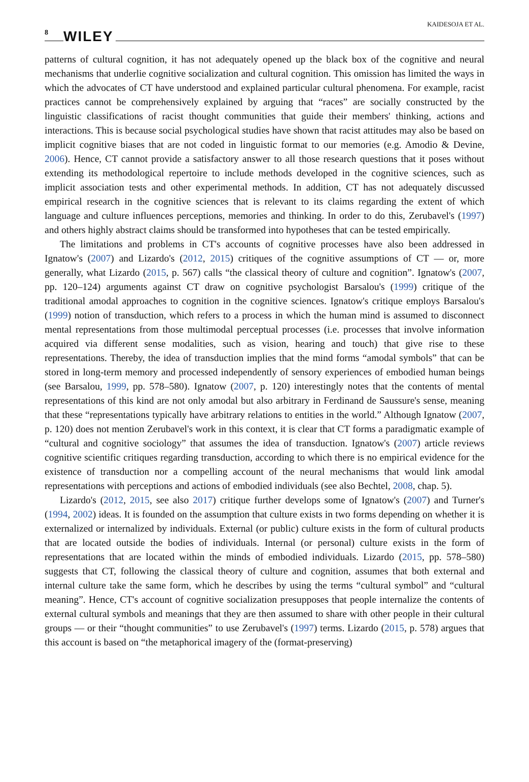8 WILEY
KAIDESOJA ET AL.
patterns of cultural cognition, it has not adequately opened up the black box of the cognitive and neural mechanisms that underlie cognitive socialization and cultural cognition. This omission has limited the ways in which the advocates of CT have understood and explained particular cultural phenomena. For example, racist practices cannot be comprehensively explained by arguing that “races” are socially constructed by the linguistic classifications of racist thought communities that guide their members' thinking, actions and interactions. This is because social psychological studies have shown that racist attitudes may also be based on implicit cognitive biases that are not coded in linguistic format to our memories (e.g. Amodio & Devine, 2006). Hence, CT cannot provide a satisfactory answer to all those research questions that it poses without extending its methodological repertoire to include methods developed in the cognitive sciences, such as implicit association tests and other experimental methods. In addition, CT has not adequately discussed empirical research in the cognitive sciences that is relevant to its claims regarding the extent of which language and culture influences perceptions, memories and thinking. In order to do this, Zerubavel's (1997) and others highly abstract claims should be transformed into hypotheses that can be tested empirically.
The limitations and problems in CT's accounts of cognitive processes have also been addressed in Ignatow's (2007) and Lizardo's (2012, 2015) critiques of the cognitive assumptions of CT — or, more generally, what Lizardo (2015, p. 567) calls “the classical theory of culture and cognition”. Ignatow's (2007, pp. 120–124) arguments against CT draw on cognitive psychologist Barsalou's (1999) critique of the traditional amodal approaches to cognition in the cognitive sciences. Ignatow's critique employs Barsalou's (1999) notion of transduction, which refers to a process in which the human mind is assumed to disconnect mental representations from those multimodal perceptual processes (i.e. processes that involve information acquired via different sense modalities, such as vision, hearing and touch) that give rise to these representations. Thereby, the idea of transduction implies that the mind forms “amodal symbols” that can be stored in long-term memory and processed independently of sensory experiences of embodied human beings (see Barsalou, 1999, pp. 578–580). Ignatow (2007, p. 120) interestingly notes that the contents of mental representations of this kind are not only amodal but also arbitrary in Ferdinand de Saussure's sense, meaning that these “representations typically have arbitrary relations to entities in the world.” Although Ignatow (2007, p. 120) does not mention Zerubavel's work in this context, it is clear that CT forms a paradigmatic example of “cultural and cognitive sociology” that assumes the idea of transduction. Ignatow's (2007) article reviews cognitive scientific critiques regarding transduction, according to which there is no empirical evidence for the existence of transduction nor a compelling account of the neural mechanisms that would link amodal representations with perceptions and actions of embodied individuals (see also Bechtel, 2008, chap. 5).
Lizardo's (2012, 2015, see also 2017) critique further develops some of Ignatow's (2007) and Turner's (1994, 2002) ideas. It is founded on the assumption that culture exists in two forms depending on whether it is externalized or internalized by individuals. External (or public) culture exists in the form of cultural products that are located outside the bodies of individuals. Internal (or personal) culture exists in the form of representations that are located within the minds of embodied individuals. Lizardo (2015, pp. 578–580) suggests that CT, following the classical theory of culture and cognition, assumes that both external and internal culture take the same form, which he describes by using the terms “cultural symbol” and “cultural meaning”. Hence, CT's account of cognitive socialization presupposes that people internalize the contents of external cultural symbols and meanings that they are then assumed to share with other people in their cultural groups — or their “thought communities” to use Zerubavel's (1997) terms. Lizardo (2015, p. 578) argues that this account is based on “the metaphorical imagery of the (format-preserving)